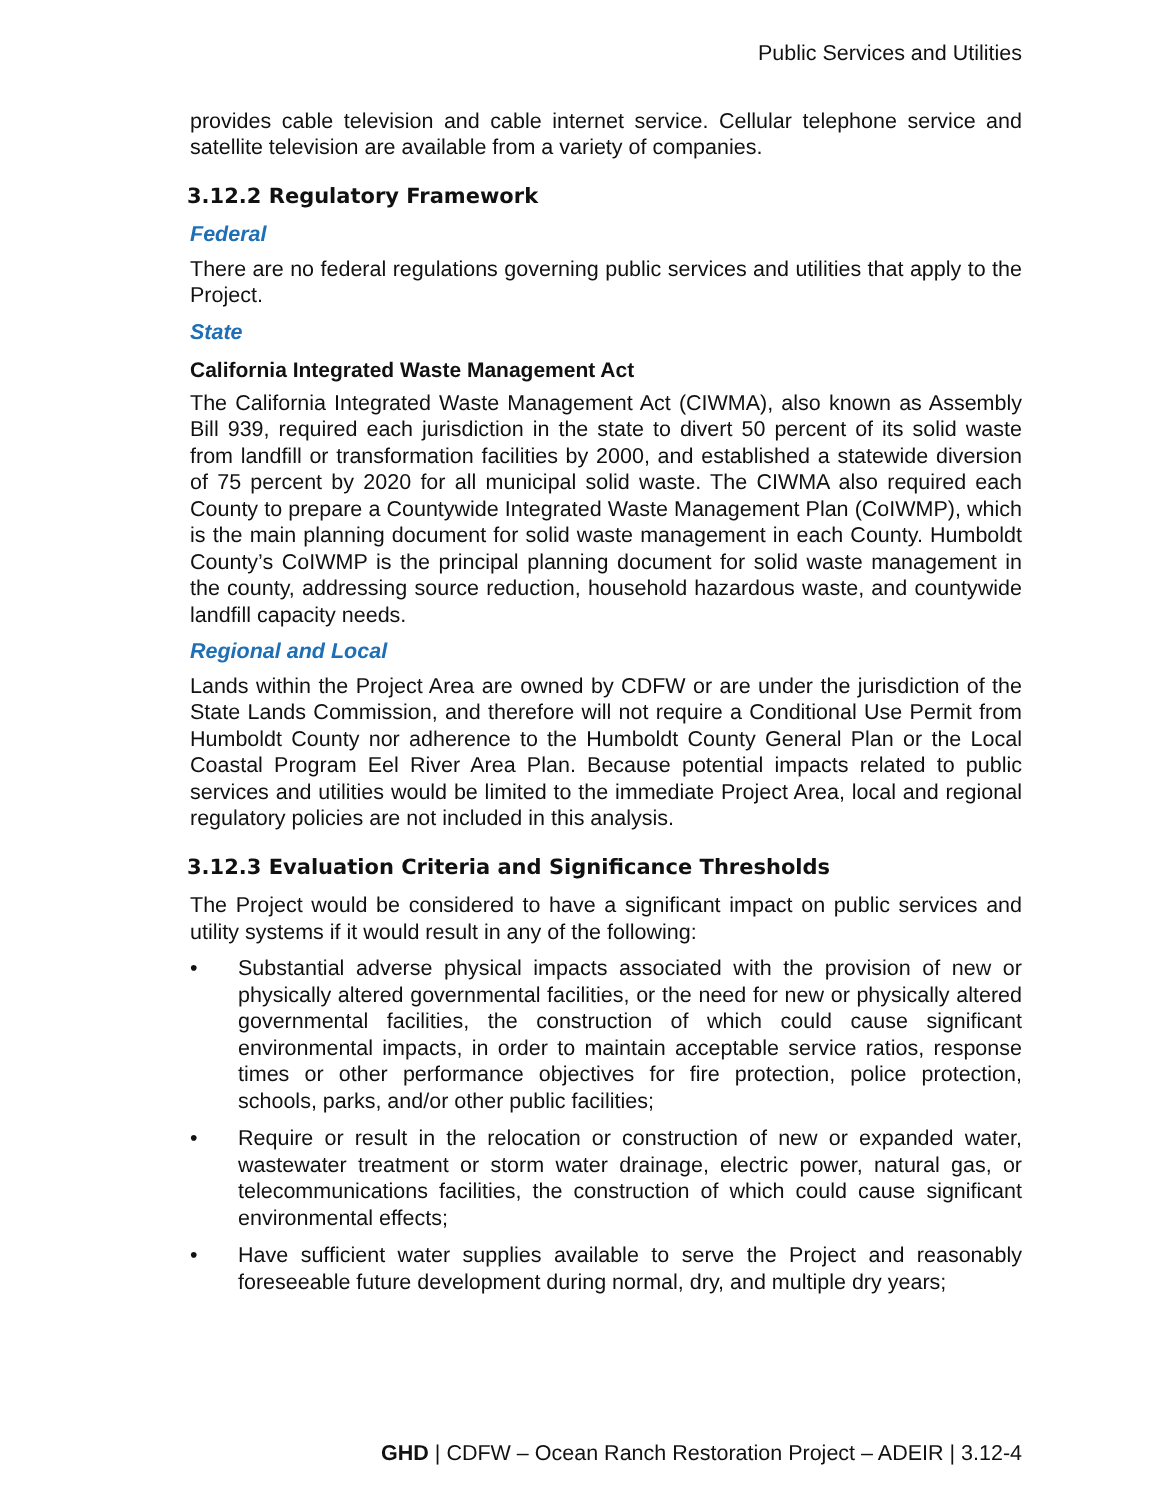Public Services and Utilities
provides cable television and cable internet service. Cellular telephone service and satellite television are available from a variety of companies.
3.12.2 Regulatory Framework
Federal
There are no federal regulations governing public services and utilities that apply to the Project.
State
California Integrated Waste Management Act
The California Integrated Waste Management Act (CIWMA), also known as Assembly Bill 939, required each jurisdiction in the state to divert 50 percent of its solid waste from landfill or transformation facilities by 2000, and established a statewide diversion of 75 percent by 2020 for all municipal solid waste. The CIWMA also required each County to prepare a Countywide Integrated Waste Management Plan (CoIWMP), which is the main planning document for solid waste management in each County. Humboldt County’s CoIWMP is the principal planning document for solid waste management in the county, addressing source reduction, household hazardous waste, and countywide landfill capacity needs.
Regional and Local
Lands within the Project Area are owned by CDFW or are under the jurisdiction of the State Lands Commission, and therefore will not require a Conditional Use Permit from Humboldt County nor adherence to the Humboldt County General Plan or the Local Coastal Program Eel River Area Plan. Because potential impacts related to public services and utilities would be limited to the immediate Project Area, local and regional regulatory policies are not included in this analysis.
3.12.3 Evaluation Criteria and Significance Thresholds
The Project would be considered to have a significant impact on public services and utility systems if it would result in any of the following:
• Substantial adverse physical impacts associated with the provision of new or physically altered governmental facilities, or the need for new or physically altered governmental facilities, the construction of which could cause significant environmental impacts, in order to maintain acceptable service ratios, response times or other performance objectives for fire protection, police protection, schools, parks, and/or other public facilities;
• Require or result in the relocation or construction of new or expanded water, wastewater treatment or storm water drainage, electric power, natural gas, or telecommunications facilities, the construction of which could cause significant environmental effects;
• Have sufficient water supplies available to serve the Project and reasonably foreseeable future development during normal, dry, and multiple dry years;
GHD | CDFW – Ocean Ranch Restoration Project – ADEIR | 3.12-4